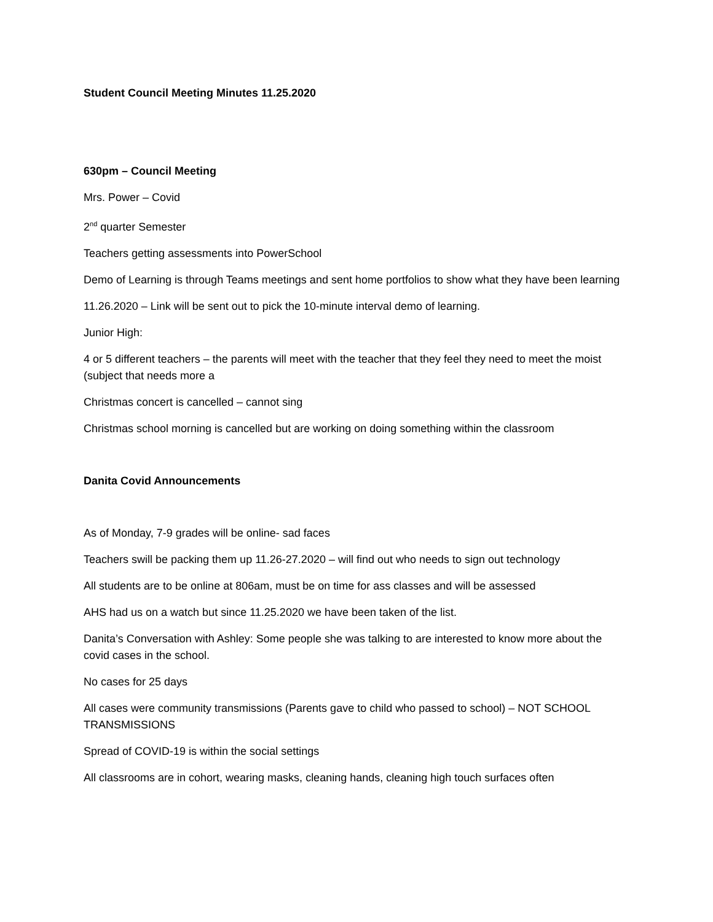Student Council Meeting Minutes 11.25.2020
630pm – Council Meeting
Mrs. Power – Covid
2<sup>nd</sup> quarter Semester
Teachers getting assessments into PowerSchool
Demo of Learning is through Teams meetings and sent home portfolios to show what they have been learning
11.26.2020 – Link will be sent out to pick the 10-minute interval demo of learning.
Junior High:
4 or 5 different teachers – the parents will meet with the teacher that they feel they need to meet the moist (subject that needs more a
Christmas concert is cancelled – cannot sing
Christmas school morning is cancelled but are working on doing something within the classroom
Danita Covid Announcements
As of Monday, 7-9 grades will be online- sad faces
Teachers swill be packing them up 11.26-27.2020 – will find out who needs to sign out technology
All students are to be online at 806am, must be on time for ass classes and will be assessed
AHS had us on a watch but since 11.25.2020 we have been taken of the list.
Danita’s Conversation with Ashley: Some people she was talking to are interested to know more about the covid cases in the school.
No cases for 25 days
All cases were community transmissions (Parents gave to child who passed to school) – NOT SCHOOL TRANSMISSIONS
Spread of COVID-19 is within the social settings
All classrooms are in cohort, wearing masks, cleaning hands, cleaning high touch surfaces often